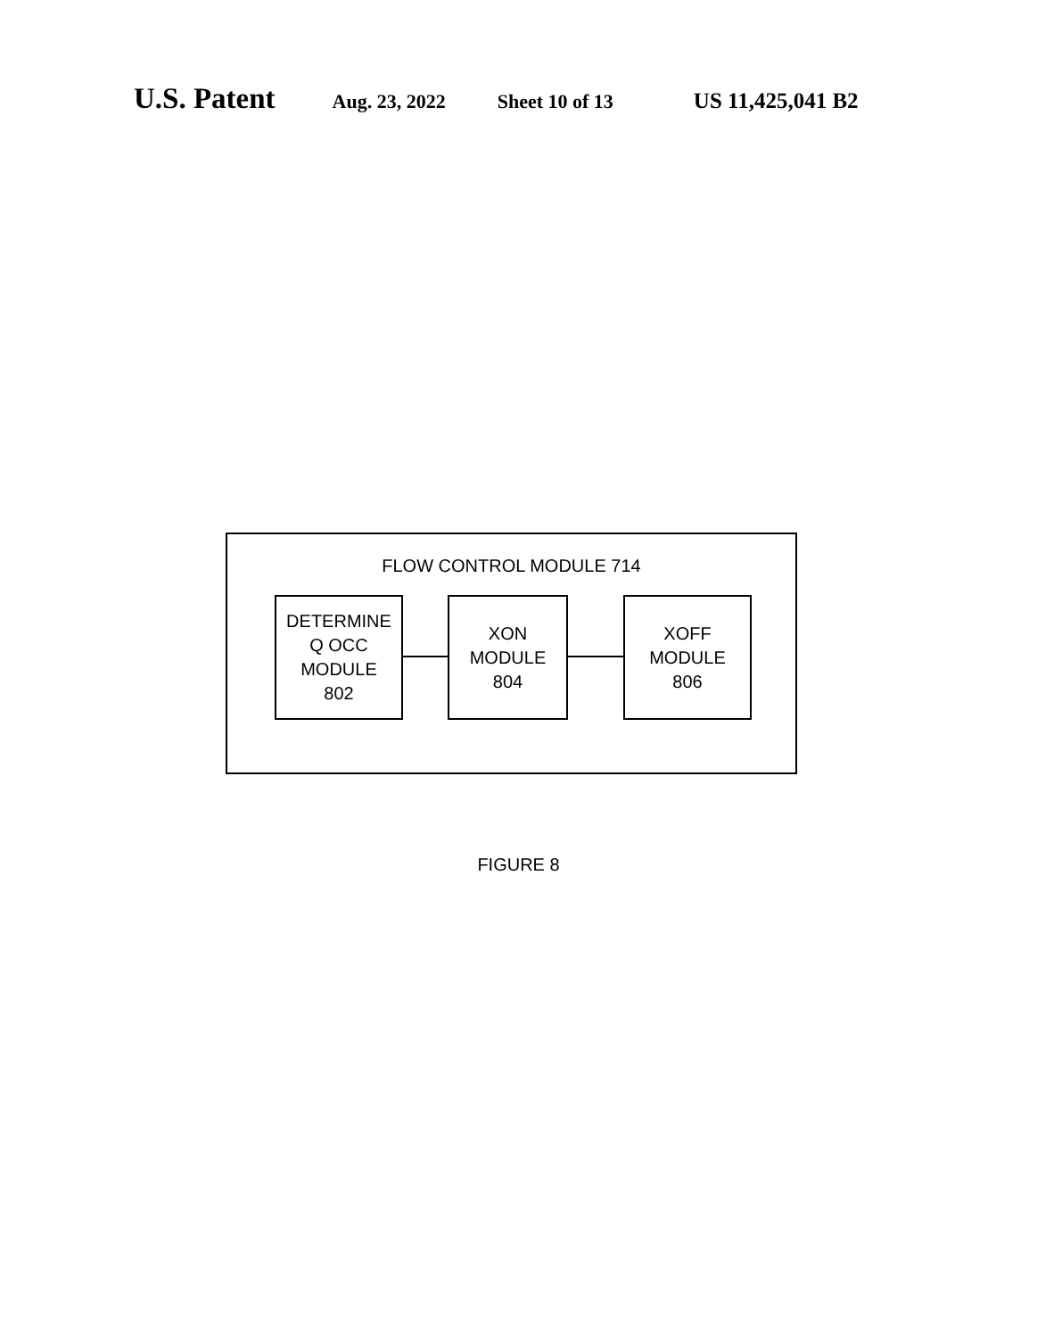U.S. Patent Aug. 23, 2022 Sheet 10 of 13 US 11,425,041 B2
FLOW CONTROL MODULE 714
DETERMINE
Q OCC
MODULE
802
XON
MODULE
804
XOFF
MODULE
806
FIGURE 8